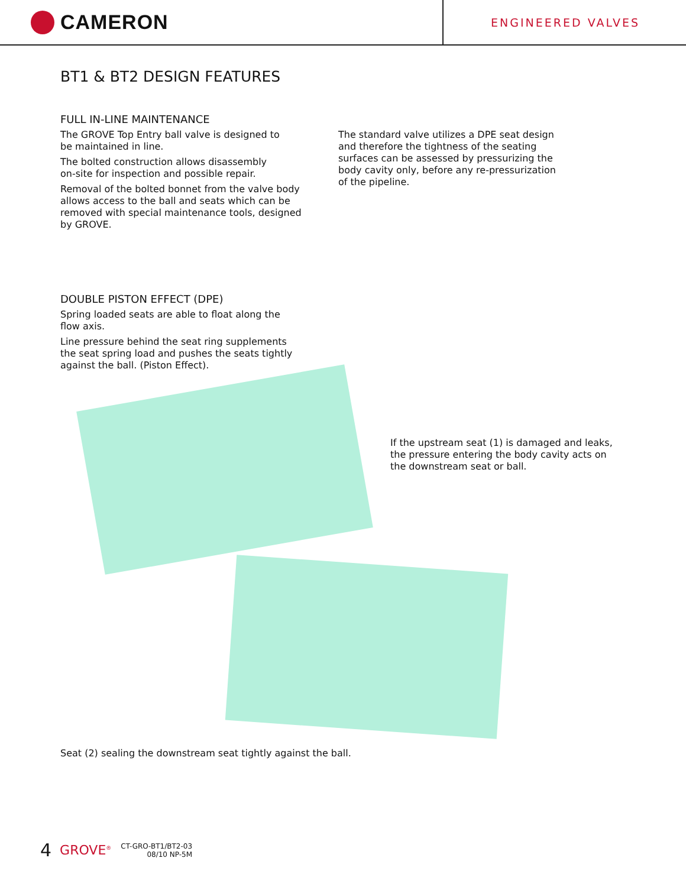CAMERON
ENGINEERED VALVES
BT1 & BT2 DESIGN FEATURES
FULL IN-LINE MAINTENANCE
The GROVE Top Entry ball valve is designed to
be maintained in line.
The bolted construction allows disassembly
on-site for inspection and possible repair.
Removal of the bolted bonnet from the valve body
allows access to the ball and seats which can be
removed with special maintenance tools, designed
by GROVE.
The standard valve utilizes a DPE seat design
and therefore the tightness of the seating
surfaces can be assessed by pressurizing the
body cavity only, before any re-pressurization
of the pipeline.
DOUBLE PISTON EFFECT (DPE)
Spring loaded seats are able to float along the
flow axis.
Line pressure behind the seat ring supplements
the seat spring load and pushes the seats tightly
against the ball. (Piston Effect).
If the upstream seat (1) is damaged and leaks,
the pressure entering the body cavity acts on
the downstream seat or ball.
Seat (2) sealing the downstream seat tightly against the ball.
4 GROVE<sup>®</sup> CT-GRO-BT1/BT2-03
08/10 NP-5M